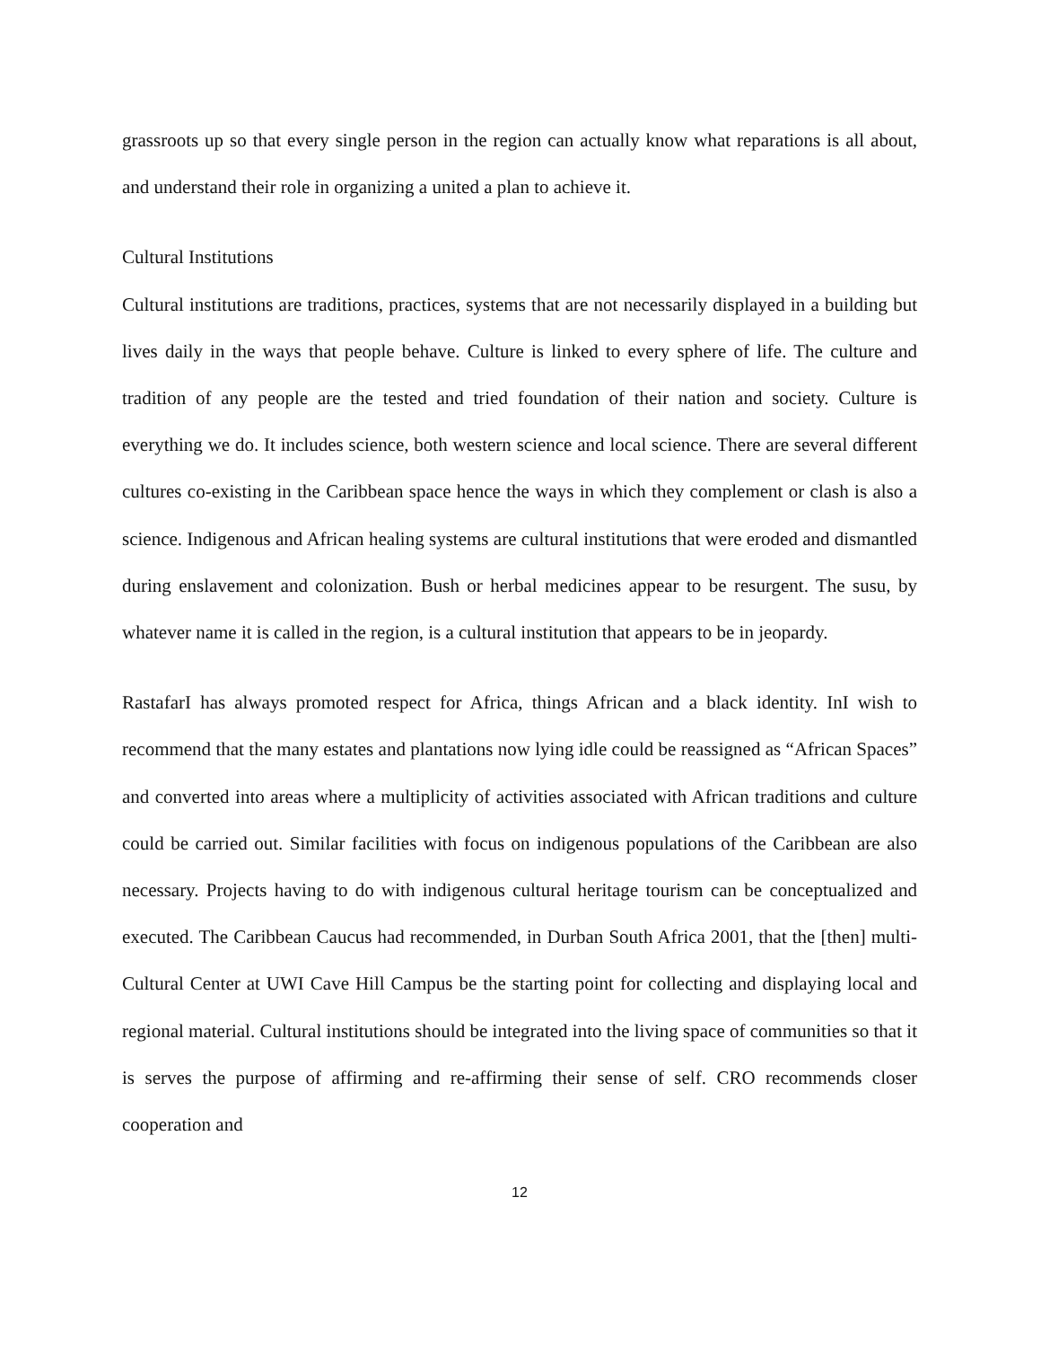grassroots up so that every single person in the region can actually know what reparations is all about, and understand their role in organizing a united a plan to achieve it.
Cultural Institutions
Cultural institutions are traditions, practices, systems that are not necessarily displayed in a building but lives daily in the ways that people behave. Culture is linked to every sphere of life. The culture and tradition of any people are the tested and tried foundation of their nation and society. Culture is everything we do. It includes science, both western science and local science. There are several different cultures co-existing in the Caribbean space hence the ways in which they complement or clash is also a science. Indigenous and African healing systems are cultural institutions that were eroded and dismantled during enslavement and colonization. Bush or herbal medicines appear to be resurgent. The susu, by whatever name it is called in the region, is a cultural institution that appears to be in jeopardy.
RastafarI has always promoted respect for Africa, things African and a black identity. InI wish to recommend that the many estates and plantations now lying idle could be reassigned as “African Spaces” and converted into areas where a multiplicity of activities associated with African traditions and culture could be carried out. Similar facilities with focus on indigenous populations of the Caribbean are also necessary. Projects having to do with indigenous cultural heritage tourism can be conceptualized and executed. The Caribbean Caucus had recommended, in Durban South Africa 2001, that the [then] multi-Cultural Center at UWI Cave Hill Campus be the starting point for collecting and displaying local and regional material. Cultural institutions should be integrated into the living space of communities so that it is serves the purpose of affirming and re-affirming their sense of self. CRO recommends closer cooperation and
12